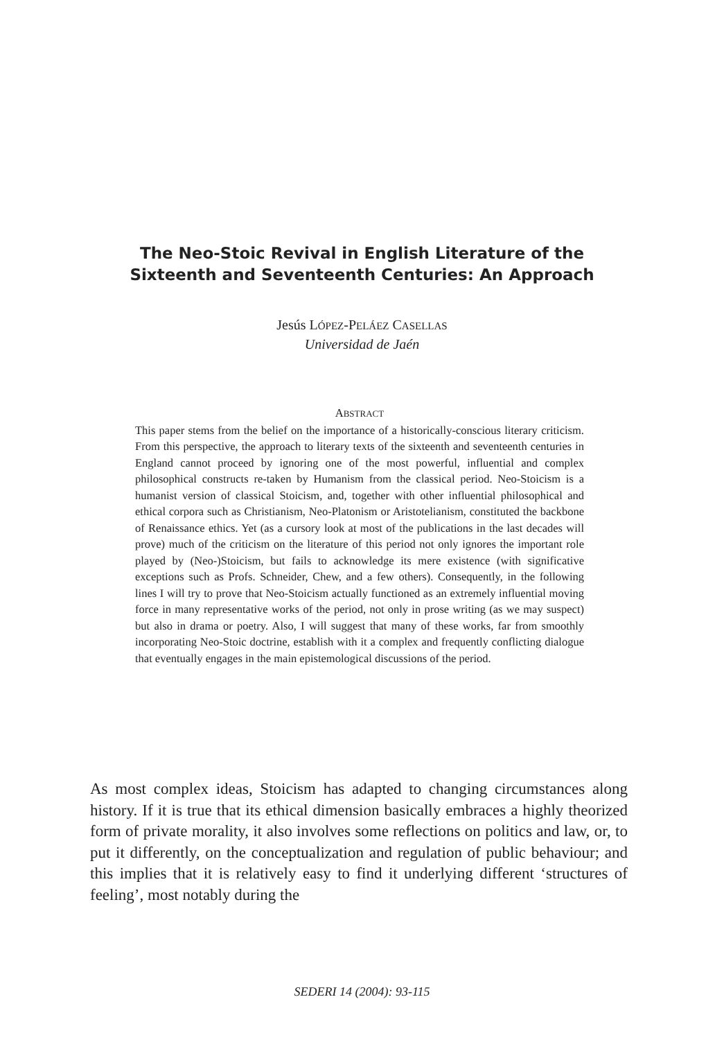The Neo-Stoic Revival in English Literature of the
Sixteenth and Seventeenth Centuries: An Approach
Jesús LÓPEZ-PELÁEZ CASELLAS
Universidad de Jaén
ABSTRACT
This paper stems from the belief on the importance of a historically-conscious literary criticism. From this perspective, the approach to literary texts of the sixteenth and seventeenth centuries in England cannot proceed by ignoring one of the most powerful, influential and complex philosophical constructs re-taken by Humanism from the classical period. Neo-Stoicism is a humanist version of classical Stoicism, and, together with other influential philosophical and ethical corpora such as Christianism, Neo-Platonism or Aristotelianism, constituted the backbone of Renaissance ethics. Yet (as a cursory look at most of the publications in the last decades will prove) much of the criticism on the literature of this period not only ignores the important role played by (Neo-)Stoicism, but fails to acknowledge its mere existence (with significative exceptions such as Profs. Schneider, Chew, and a few others). Consequently, in the following lines I will try to prove that Neo-Stoicism actually functioned as an extremely influential moving force in many representative works of the period, not only in prose writing (as we may suspect) but also in drama or poetry. Also, I will suggest that many of these works, far from smoothly incorporating Neo-Stoic doctrine, establish with it a complex and frequently conflicting dialogue that eventually engages in the main epistemological discussions of the period.
As most complex ideas, Stoicism has adapted to changing circumstances along history. If it is true that its ethical dimension basically embraces a highly theorized form of private morality, it also involves some reflections on politics and law, or, to put it differently, on the conceptualization and regulation of public behaviour; and this implies that it is relatively easy to find it underlying different ‘structures of feeling’, most notably during the
SEDERI 14 (2004): 93-115